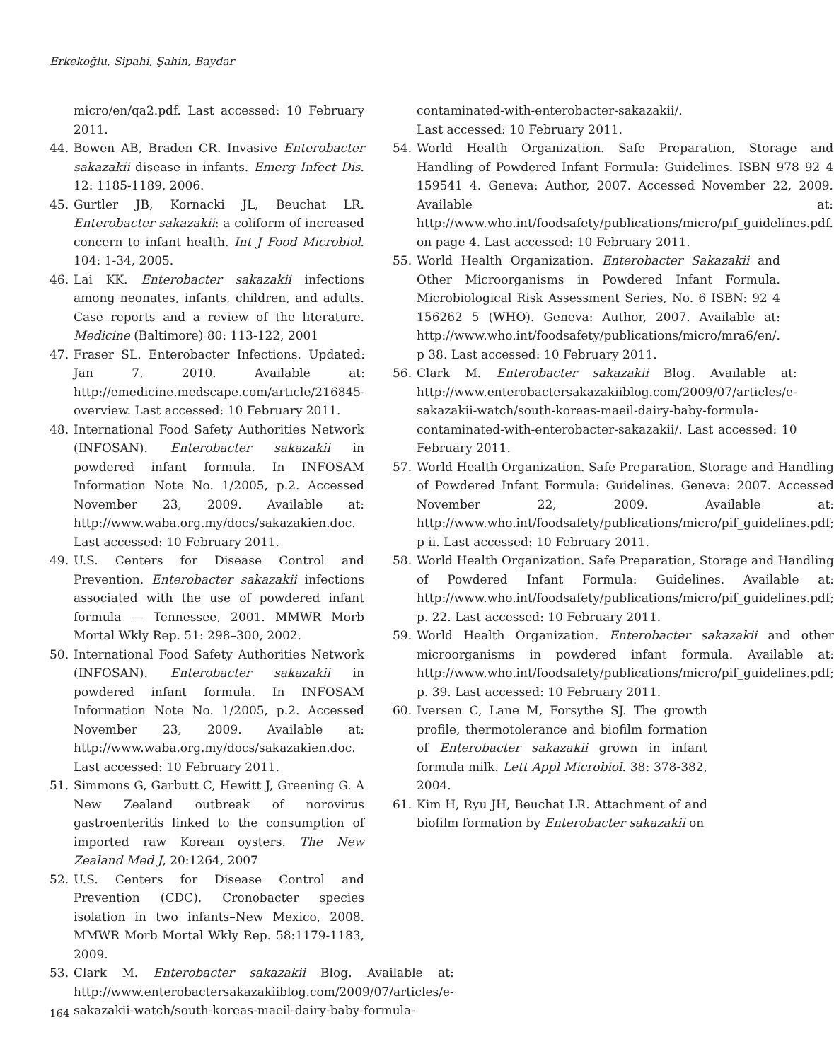Erkekoğlu, Sipahi, Şahin, Baydar
micro/en/qa2.pdf. Last accessed: 10 February 2011.
44. Bowen AB, Braden CR. Invasive Enterobacter sakazakii disease in infants. Emerg Infect Dis. 12: 1185-1189, 2006.
45. Gurtler JB, Kornacki JL, Beuchat LR. Enterobacter sakazakii: a coliform of increased concern to infant health. Int J Food Microbiol. 104: 1-34, 2005.
46. Lai KK. Enterobacter sakazakii infections among neonates, infants, children, and adults. Case reports and a review of the literature. Medicine (Baltimore) 80: 113-122, 2001
47. Fraser SL. Enterobacter Infections. Updated: Jan 7, 2010. Available at: http://emedicine.medscape.com/article/216845-overview. Last accessed: 10 February 2011.
48. International Food Safety Authorities Network (INFOSAN). Enterobacter sakazakii in powdered infant formula. In INFOSAM Information Note No. 1/2005, p.2. Accessed November 23, 2009. Available at: http://www.waba.org.my/docs/sakazakien.doc. Last accessed: 10 February 2011.
49. U.S. Centers for Disease Control and Prevention. Enterobacter sakazakii infections associated with the use of powdered infant formula — Tennessee, 2001. MMWR Morb Mortal Wkly Rep. 51: 298–300, 2002.
50. International Food Safety Authorities Network (INFOSAN). Enterobacter sakazakii in powdered infant formula. In INFOSAM Information Note No. 1/2005, p.2. Accessed November 23, 2009. Available at: http://www.waba.org.my/docs/sakazakien.doc. Last accessed: 10 February 2011.
51. Simmons G, Garbutt C, Hewitt J, Greening G. A New Zealand outbreak of norovirus gastroenteritis linked to the consumption of imported raw Korean oysters. The New Zealand Med J, 20:1264, 2007
52. U.S. Centers for Disease Control and Prevention (CDC). Cronobacter species isolation in two infants–New Mexico, 2008. MMWR Morb Mortal Wkly Rep. 58:1179-1183, 2009.
53. Clark M. Enterobacter sakazakii Blog. Available at: http://www.enterobactersakazakiiblog.com/2009/07/articles/e-sakazakii-watch/south-koreas-maeil-dairy-baby-formula-
contaminated-with-enterobacter-sakazakii/. Last accessed: 10 February 2011.
54. World Health Organization. Safe Preparation, Storage and Handling of Powdered Infant Formula: Guidelines. ISBN 978 92 4 159541 4. Geneva: Author, 2007. Accessed November 22, 2009. Available at: http://www.who.int/foodsafety/publications/micro/pif_guidelines.pdf. on page 4. Last accessed: 10 February 2011.
55. World Health Organization. Enterobacter Sakazakii and Other Microorganisms in Powdered Infant Formula. Microbiological Risk Assessment Series, No. 6 ISBN: 92 4 156262 5 (WHO). Geneva: Author, 2007. Available at: http://www.who.int/foodsafety/publications/micro/mra6/en/. p 38. Last accessed: 10 February 2011.
56. Clark M. Enterobacter sakazakii Blog. Available at: http://www.enterobactersakazakiiblog.com/2009/07/articles/e-sakazakii-watch/south-koreas-maeil-dairy-baby-formula-contaminated-with-enterobacter-sakazakii/. Last accessed: 10 February 2011.
57. World Health Organization. Safe Preparation, Storage and Handling of Powdered Infant Formula: Guidelines. Geneva: 2007. Accessed November 22, 2009. Available at: http://www.who.int/foodsafety/publications/micro/pif_guidelines.pdf; p ii. Last accessed: 10 February 2011.
58. World Health Organization. Safe Preparation, Storage and Handling of Powdered Infant Formula: Guidelines. Available at: http://www.who.int/foodsafety/publications/micro/pif_guidelines.pdf; p. 22. Last accessed: 10 February 2011.
59. World Health Organization. Enterobacter sakazakii and other microorganisms in powdered infant formula. Available at: http://www.who.int/foodsafety/publications/micro/pif_guidelines.pdf; p. 39. Last accessed: 10 February 2011.
60. Iversen C, Lane M, Forsythe SJ. The growth profile, thermotolerance and biofilm formation of Enterobacter sakazakii grown in infant formula milk. Lett Appl Microbiol. 38: 378-382, 2004.
61. Kim H, Ryu JH, Beuchat LR. Attachment of and biofilm formation by Enterobacter sakazakii on
164